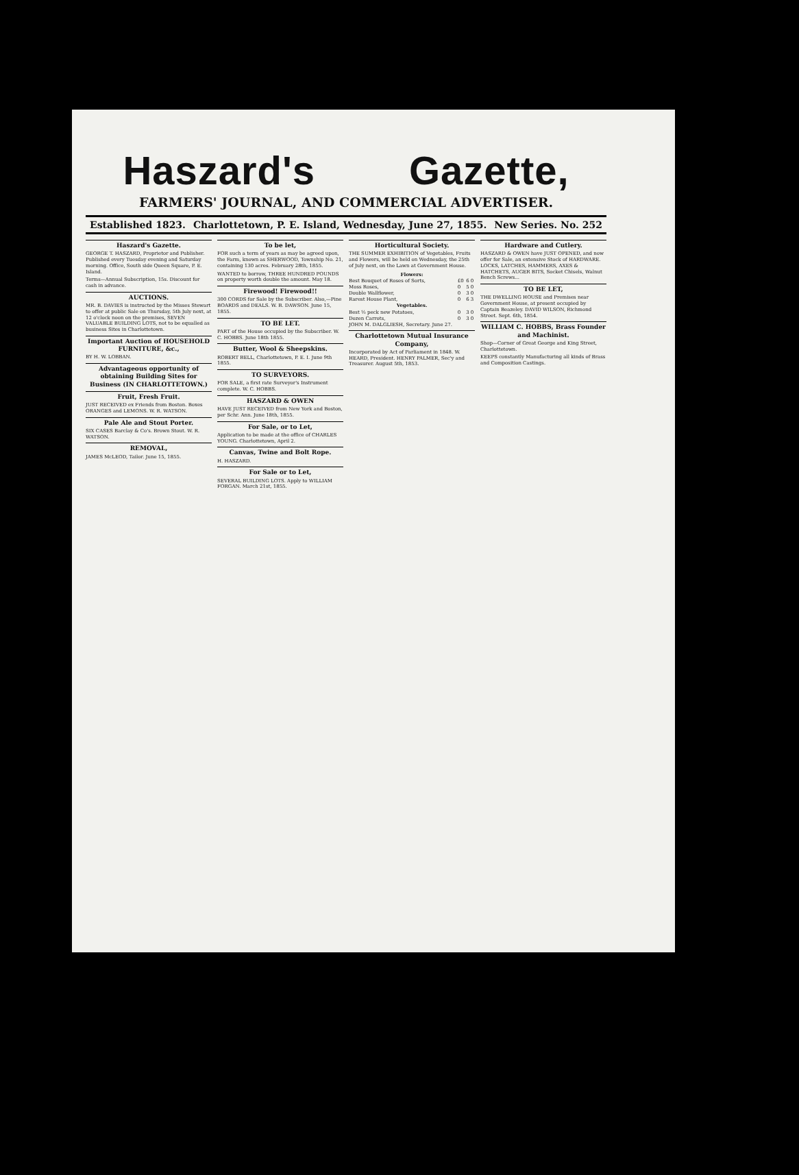Haszard's Gazette,
FARMERS' JOURNAL, AND COMMERCIAL ADVERTISER.
Established 1823. Charlottetown, P. E. Island, Wednesday, June 27, 1855. New Series. No. 252
Haszard's Gazette.
GEORGE T. HASZARD, Proprietor and Publisher. Published every Tuesday evening and Saturday morning. Office, South side Queen Square, P. E. Island.
Terms—Annual Subscription, 15s. Discount for cash in advance.
AUCTIONS.
MR. B. DAVIES is instructed by the Misses Stewart to offer at public Sale on Thursday, 5th July next, at 12 o'clock noon on the premises, SEVEN VALUABLE BUILDING LOTS, not to be equalled as business Sites in Charlottetown.
Important Auction of HOUSEHOLD FURNITURE, &c.,
BY H. W. LOBBAN.
Advantageous opportunity of obtaining Building Sites for Business (IN CHARLOTTETOWN.)
Fruit, Fresh Fruit.
JUST RECEIVED ex Friends from Boston. Boxes ORANGES and LEMONS. W. R. WATSON.
Pale Ale and Stout Porter.
SIX CASES Barclay & Co's. Brown Stout. W. R. WATSON.
REMOVAL,
JAMES McLEOD, Tailor. June 15, 1855.
To be let,
FOR such a term of years as may be agreed upon, the Farm, known as SHERWOOD, Township No. 21, containing 130 acres. February 28th, 1855.
WANTED to borrow, THREE HUNDRED POUNDS on property worth double the amount. May 18.
Firewood! Firewood!!
300 CORDS for Sale by the Subscriber. Also,—Pine BOARDS and DEALS. W. B. DAWSON. June 15, 1855.
TO BE LET.
PART of the House occupied by the Subscriber. W. C. HOBBS. June 18th 1855.
Butter, Wool & Sheepskins.
ROBERT BELL, Charlottetown, P. E. I. June 9th 1855.
TO SURVEYORS.
FOR SALE, a first rate Surveyor's Instrument complete. W. C. HOBBS.
HASZARD & OWEN
HAVE JUST RECEIVED from New York and Boston, per Schr. Ann. June 18th, 1855.
For Sale, or to Let,
Application to be made at the office of CHARLES YOUNG. Charlottetown, April 2.
Canvas, Twine and Bolt Rope.
H. HASZARD.
For Sale or to Let,
SEVERAL BUILDING LOTS. Apply to WILLIAM FORGAN. March 21st, 1855.
Horticultural Society.
THE SUMMER EXHIBITION of Vegetables, Fruits and Flowers, will be held on Wednesday, the 25th of July next, on the Lawn at Government House.
| Flowers: | | | |
| --- | --- | --- | --- |
| Best Bouquet of Roses of Sorts, | £0 | 6 | 0 |
| Moss Roses, | 0 | 5 | 0 |
| Double Wallflower, | 0 | 3 | 0 |
| Rarest House Plant, | 0 | 6 | 3 |
| Vegetables. | | | |
| Best ½ peck new Potatoes, | 0 | 3 | 0 |
| Dozen Carrots, | 0 | 3 | 0 |
JOHN M. DALGLIESH, Secretary. June 27.
Charlottetown Mutual Insurance Company,
Incorporated by Act of Parliament in 1848. W. HEARD, President. HENRY PALMER, Sec'y and Treasurer. August 5th, 1853.
Hardware and Cutlery.
HASZARD & OWEN have JUST OPENED, and now offer for Sale, an extensive Stock of HARDWARE. LOCKS, LATCHES, HAMMERS, AXES & HATCHETS, AUGER BITS, Socket Chisels, Walnut Bench Screws...
TO BE LET,
THE DWELLING HOUSE and Premises near Government House, at present occupied by Captain Beazeley. DAVID WILSON, Richmond Street. Sept. 6th, 1854.
WILLIAM C. HOBBS, Brass Founder and Machinist.
Shop—Corner of Great George and King Street, Charlottetown.
KEEPS constantly Manufacturing all kinds of Brass and Composition Castings.